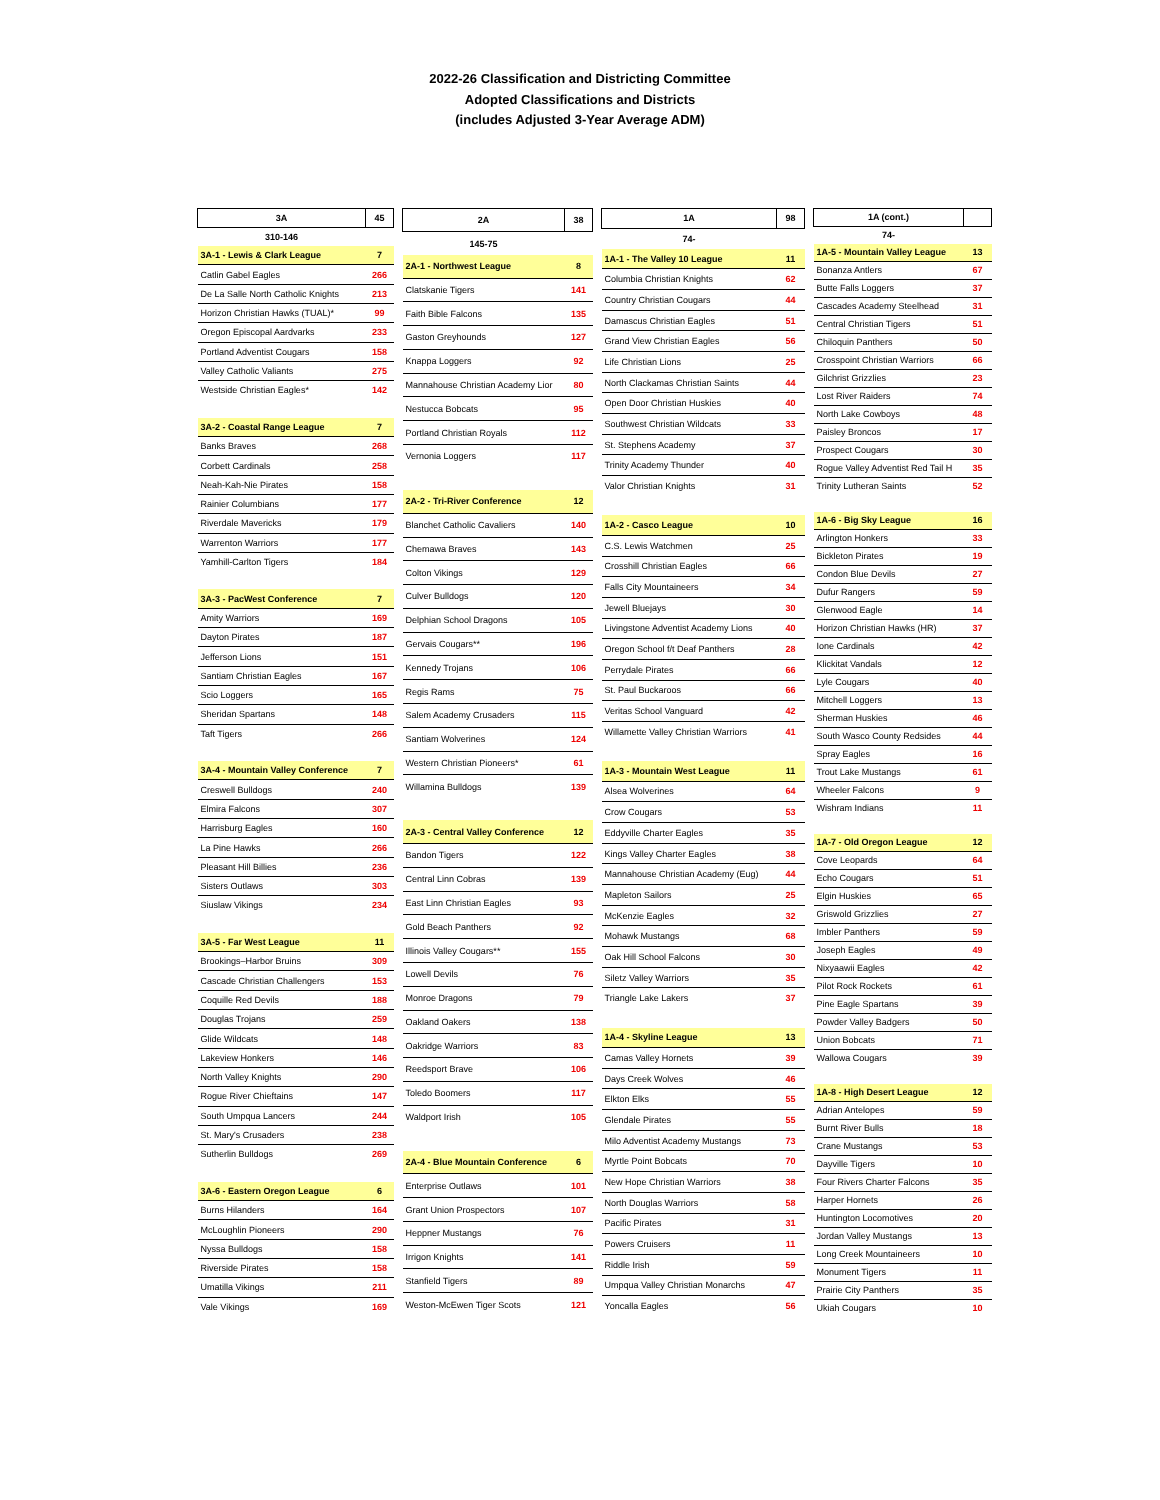2022-26 Classification and Districting Committee
Adopted Classifications and Districts
(includes Adjusted 3-Year Average ADM)
| 3A | 45 |
| --- | --- |
| 310-146 | |
| 3A-1 - Lewis & Clark League | 7 |
| Catlin Gabel Eagles | 266 |
| De La Salle North Catholic Knights | 213 |
| Horizon Christian Hawks (TUAL)* | 99 |
| Oregon Episcopal Aardvarks | 233 |
| Portland Adventist Cougars | 158 |
| Valley Catholic Valiants | 275 |
| Westside Christian Eagles* | 142 |
| 3A-2 - Coastal Range League | 7 |
| Banks Braves | 268 |
| Corbett Cardinals | 258 |
| Neah-Kah-Nie Pirates | 158 |
| Rainier Columbians | 177 |
| Riverdale Mavericks | 179 |
| Warrenton Warriors | 177 |
| Yamhill-Carlton Tigers | 184 |
| 3A-3 - PacWest Conference | 7 |
| Amity Warriors | 169 |
| Dayton Pirates | 187 |
| Jefferson Lions | 151 |
| Santiam Christian Eagles | 167 |
| Scio Loggers | 165 |
| Sheridan Spartans | 148 |
| Taft Tigers | 266 |
| 3A-4 - Mountain Valley Conference | 7 |
| Creswell Bulldogs | 240 |
| Elmira Falcons | 307 |
| Harrisburg Eagles | 160 |
| La Pine Hawks | 266 |
| Pleasant Hill Billies | 236 |
| Sisters Outlaws | 303 |
| Siuslaw Vikings | 234 |
| 3A-5 - Far West League | 11 |
| Brookings–Harbor Bruins | 309 |
| Cascade Christian Challengers | 153 |
| Coquille Red Devils | 188 |
| Douglas Trojans | 259 |
| Glide Wildcats | 148 |
| Lakeview Honkers | 146 |
| North Valley Knights | 290 |
| Rogue River Chieftains | 147 |
| South Umpqua Lancers | 244 |
| St. Mary's Crusaders | 238 |
| Sutherlin Bulldogs | 269 |
| 3A-6 - Eastern Oregon League | 6 |
| Burns Hilanders | 164 |
| McLoughlin Pioneers | 290 |
| Nyssa Bulldogs | 158 |
| Riverside Pirates | 158 |
| Umatilla Vikings | 211 |
| Vale Vikings | 169 |
| 2A | 38 |
| --- | --- |
| 145-75 | |
| 2A-1 - Northwest League | 8 |
| Clatskanie Tigers | 141 |
| Faith Bible Falcons | 135 |
| Gaston Greyhounds | 127 |
| Knappa Loggers | 92 |
| Mannahouse Christian Academy Lior | 80 |
| Nestucca Bobcats | 95 |
| Portland Christian Royals | 112 |
| Vernonia Loggers | 117 |
| 2A-2 - Tri-River Conference | 12 |
| Blanchet Catholic Cavaliers | 140 |
| Chemawa Braves | 143 |
| Colton Vikings | 129 |
| Culver Bulldogs | 120 |
| Delphian School Dragons | 105 |
| Gervais Cougars** | 196 |
| Kennedy Trojans | 106 |
| Regis Rams | 75 |
| Salem Academy Crusaders | 115 |
| Santiam Wolverines | 124 |
| Western Christian Pioneers* | 61 |
| Willamina Bulldogs | 139 |
| 2A-3 - Central Valley Conference | 12 |
| Bandon Tigers | 122 |
| Central Linn Cobras | 139 |
| East Linn Christian Eagles | 93 |
| Gold Beach Panthers | 92 |
| Illinois Valley Cougars** | 155 |
| Lowell Devils | 76 |
| Monroe Dragons | 79 |
| Oakland Oakers | 138 |
| Oakridge Warriors | 83 |
| Reedsport Brave | 106 |
| Toledo Boomers | 117 |
| Waldport Irish | 105 |
| 2A-4 - Blue Mountain Conference | 6 |
| Enterprise Outlaws | 101 |
| Grant Union Prospectors | 107 |
| Heppner Mustangs | 76 |
| Irrigon Knights | 141 |
| Stanfield Tigers | 89 |
| Weston-McEwen Tiger Scots | 121 |
| 1A | 98 |
| --- | --- |
| 74- | |
| 1A-1 - The Valley 10 League | 11 |
| Columbia Christian Knights | 62 |
| Country Christian Cougars | 44 |
| Damascus Christian Eagles | 51 |
| Grand View Christian Eagles | 56 |
| Life Christian Lions | 25 |
| North Clackamas Christian Saints | 44 |
| Open Door Christian Huskies | 40 |
| Southwest Christian Wildcats | 33 |
| St. Stephens Academy | 37 |
| Trinity Academy Thunder | 40 |
| Valor Christian Knights | 31 |
| 1A-2 - Casco League | 10 |
| C.S. Lewis Watchmen | 25 |
| Crosshill Christian Eagles | 66 |
| Falls City Mountaineers | 34 |
| Jewell Bluejays | 30 |
| Livingstone Adventist Academy Lions | 40 |
| Oregon School f/t Deaf Panthers | 28 |
| Perrydale Pirates | 66 |
| St. Paul Buckaroos | 66 |
| Veritas School Vanguard | 42 |
| Willamette Valley Christian Warriors | 41 |
| 1A-3 - Mountain West League | 11 |
| Alsea Wolverines | 64 |
| Crow Cougars | 53 |
| Eddyville Charter Eagles | 35 |
| Kings Valley Charter Eagles | 38 |
| Mannahouse Christian Academy (Eug) | 44 |
| Mapleton Sailors | 25 |
| McKenzie Eagles | 32 |
| Mohawk Mustangs | 68 |
| Oak Hill School Falcons | 30 |
| Siletz Valley Warriors | 35 |
| Triangle Lake Lakers | 37 |
| 1A-4 - Skyline League | 13 |
| Camas Valley Hornets | 39 |
| Days Creek Wolves | 46 |
| Elkton Elks | 55 |
| Glendale Pirates | 55 |
| Milo Adventist Academy Mustangs | 73 |
| Myrtle Point Bobcats | 70 |
| New Hope Christian Warriors | 38 |
| North Douglas Warriors | 58 |
| Pacific Pirates | 31 |
| Powers Cruisers | 11 |
| Riddle Irish | 59 |
| Umpqua Valley Christian Monarchs | 47 |
| Yoncalla Eagles | 56 |
| 1A (cont.) | |
| --- | --- |
| 74- | |
| 1A-5 - Mountain Valley League | 13 |
| Bonanza Antlers | 67 |
| Butte Falls Loggers | 37 |
| Cascades Academy Steelhead | 31 |
| Central Christian Tigers | 51 |
| Chiloquin Panthers | 50 |
| Crosspoint Christian Warriors | 66 |
| Gilchrist Grizzlies | 23 |
| Lost River Raiders | 74 |
| North Lake Cowboys | 48 |
| Paisley Broncos | 17 |
| Prospect Cougars | 30 |
| Rogue Valley Adventist Red Tail H | 35 |
| Trinity Lutheran Saints | 52 |
| 1A-6 - Big Sky League | 16 |
| Arlington Honkers | 33 |
| Bickleton Pirates | 19 |
| Condon Blue Devils | 27 |
| Dufur Rangers | 59 |
| Glenwood Eagle | 14 |
| Horizon Christian Hawks (HR) | 37 |
| Ione Cardinals | 42 |
| Klickitat Vandals | 12 |
| Lyle Cougars | 40 |
| Mitchell Loggers | 13 |
| Sherman Huskies | 46 |
| South Wasco County Redsides | 44 |
| Spray Eagles | 16 |
| Trout Lake Mustangs | 61 |
| Wheeler Falcons | 9 |
| Wishram Indians | 11 |
| 1A-7 - Old Oregon League | 12 |
| Cove Leopards | 64 |
| Echo Cougars | 51 |
| Elgin Huskies | 65 |
| Griswold Grizzlies | 27 |
| Imbler Panthers | 59 |
| Joseph Eagles | 49 |
| Nixyaawii Eagles | 42 |
| Pilot Rock Rockets | 61 |
| Pine Eagle Spartans | 39 |
| Powder Valley Badgers | 50 |
| Union Bobcats | 71 |
| Wallowa Cougars | 39 |
| 1A-8 - High Desert League | 12 |
| Adrian Antelopes | 59 |
| Burnt River Bulls | 18 |
| Crane Mustangs | 53 |
| Dayville Tigers | 10 |
| Four Rivers Charter Falcons | 35 |
| Harper Hornets | 26 |
| Huntington Locomotives | 20 |
| Jordan Valley Mustangs | 13 |
| Long Creek Mountaineers | 10 |
| Monument Tigers | 11 |
| Prairie City Panthers | 35 |
| Ukiah Cougars | 10 |